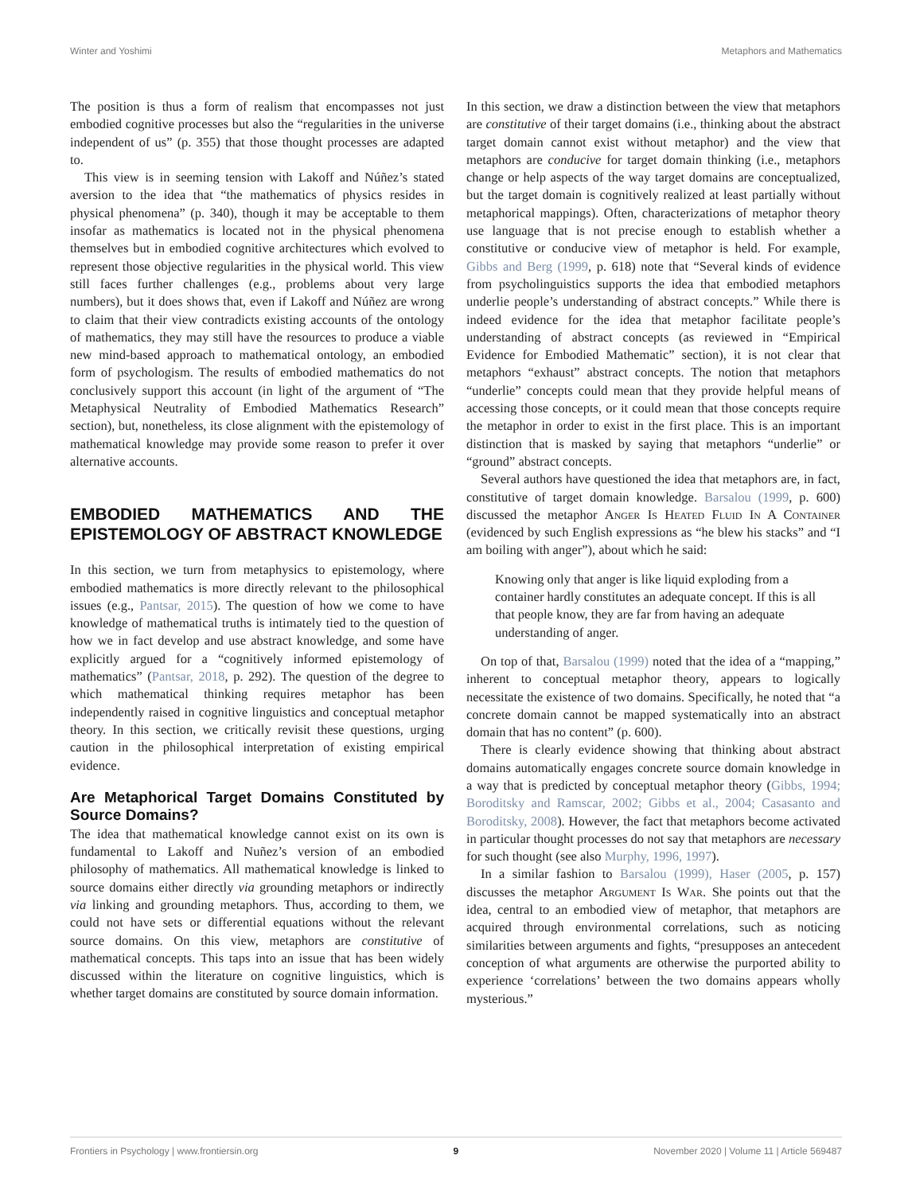Winter and Yoshimi Metaphors and Mathematics
The position is thus a form of realism that encompasses not just embodied cognitive processes but also the “regularities in the universe independent of us” (p. 355) that those thought processes are adapted to.
This view is in seeming tension with Lakoff and Núñez’s stated aversion to the idea that “the mathematics of physics resides in physical phenomena” (p. 340), though it may be acceptable to them insofar as mathematics is located not in the physical phenomena themselves but in embodied cognitive architectures which evolved to represent those objective regularities in the physical world. This view still faces further challenges (e.g., problems about very large numbers), but it does shows that, even if Lakoff and Núñez are wrong to claim that their view contradicts existing accounts of the ontology of mathematics, they may still have the resources to produce a viable new mind-based approach to mathematical ontology, an embodied form of psychologism. The results of embodied mathematics do not conclusively support this account (in light of the argument of “The Metaphysical Neutrality of Embodied Mathematics Research” section), but, nonetheless, its close alignment with the epistemology of mathematical knowledge may provide some reason to prefer it over alternative accounts.
EMBODIED MATHEMATICS AND THE EPISTEMOLOGY OF ABSTRACT KNOWLEDGE
In this section, we turn from metaphysics to epistemology, where embodied mathematics is more directly relevant to the philosophical issues (e.g., Pantsar, 2015). The question of how we come to have knowledge of mathematical truths is intimately tied to the question of how we in fact develop and use abstract knowledge, and some have explicitly argued for a “cognitively informed epistemology of mathematics” (Pantsar, 2018, p. 292). The question of the degree to which mathematical thinking requires metaphor has been independently raised in cognitive linguistics and conceptual metaphor theory. In this section, we critically revisit these questions, urging caution in the philosophical interpretation of existing empirical evidence.
Are Metaphorical Target Domains Constituted by Source Domains?
The idea that mathematical knowledge cannot exist on its own is fundamental to Lakoff and Nuñez’s version of an embodied philosophy of mathematics. All mathematical knowledge is linked to source domains either directly via grounding metaphors or indirectly via linking and grounding metaphors. Thus, according to them, we could not have sets or differential equations without the relevant source domains. On this view, metaphors are constitutive of mathematical concepts. This taps into an issue that has been widely discussed within the literature on cognitive linguistics, which is whether target domains are constituted by source domain information.
In this section, we draw a distinction between the view that metaphors are constitutive of their target domains (i.e., thinking about the abstract target domain cannot exist without metaphor) and the view that metaphors are conducive for target domain thinking (i.e., metaphors change or help aspects of the way target domains are conceptualized, but the target domain is cognitively realized at least partially without metaphorical mappings). Often, characterizations of metaphor theory use language that is not precise enough to establish whether a constitutive or conducive view of metaphor is held. For example, Gibbs and Berg (1999, p. 618) note that “Several kinds of evidence from psycholinguistics supports the idea that embodied metaphors underlie people’s understanding of abstract concepts.” While there is indeed evidence for the idea that metaphor facilitate people’s understanding of abstract concepts (as reviewed in “Empirical Evidence for Embodied Mathematic” section), it is not clear that metaphors “exhaust” abstract concepts. The notion that metaphors “underlie” concepts could mean that they provide helpful means of accessing those concepts, or it could mean that those concepts require the metaphor in order to exist in the first place. This is an important distinction that is masked by saying that metaphors “underlie” or “ground” abstract concepts.
Several authors have questioned the idea that metaphors are, in fact, constitutive of target domain knowledge. Barsalou (1999, p. 600) discussed the metaphor Anger Is Heated Fluid In A Container (evidenced by such English expressions as “he blew his stacks” and “I am boiling with anger”), about which he said:
Knowing only that anger is like liquid exploding from a container hardly constitutes an adequate concept. If this is all that people know, they are far from having an adequate understanding of anger.
On top of that, Barsalou (1999) noted that the idea of a “mapping,” inherent to conceptual metaphor theory, appears to logically necessitate the existence of two domains. Specifically, he noted that “a concrete domain cannot be mapped systematically into an abstract domain that has no content” (p. 600).
There is clearly evidence showing that thinking about abstract domains automatically engages concrete source domain knowledge in a way that is predicted by conceptual metaphor theory (Gibbs, 1994; Boroditsky and Ramscar, 2002; Gibbs et al., 2004; Casasanto and Boroditsky, 2008). However, the fact that metaphors become activated in particular thought processes do not say that metaphors are necessary for such thought (see also Murphy, 1996, 1997).
In a similar fashion to Barsalou (1999), Haser (2005, p. 157) discusses the metaphor Argument Is War. She points out that the idea, central to an embodied view of metaphor, that metaphors are acquired through environmental correlations, such as noticing similarities between arguments and fights, “presupposes an antecedent conception of what arguments are otherwise the purported ability to experience ‘correlations’ between the two domains appears wholly mysterious.”
Frontiers in Psychology | www.frontiersin.org 9 November 2020 | Volume 11 | Article 569487